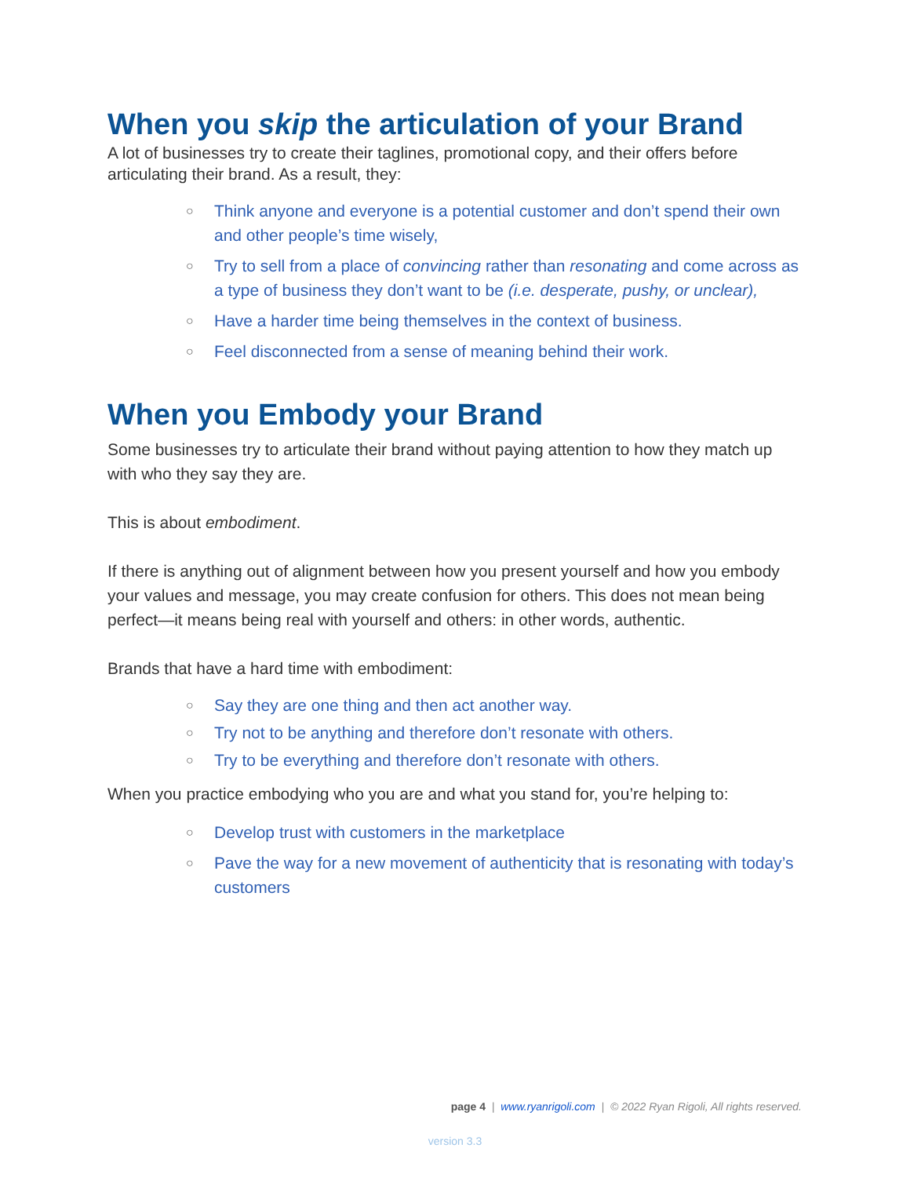When you skip the articulation of your Brand
A lot of businesses try to create their taglines, promotional copy, and their offers before articulating their brand. As a result, they:
○ Think anyone and everyone is a potential customer and don’t spend their own and other people’s time wisely,
○ Try to sell from a place of convincing rather than resonating and come across as a type of business they don’t want to be (i.e. desperate, pushy, or unclear),
○ Have a harder time being themselves in the context of business.
○ Feel disconnected from a sense of meaning behind their work.
When you Embody your Brand
Some businesses try to articulate their brand without paying attention to how they match up with who they say they are.
This is about embodiment.
If there is anything out of alignment between how you present yourself and how you embody your values and message, you may create confusion for others. This does not mean being perfect—it means being real with yourself and others: in other words, authentic.
Brands that have a hard time with embodiment:
○ Say they are one thing and then act another way.
○ Try not to be anything and therefore don’t resonate with others.
○ Try to be everything and therefore don’t resonate with others.
When you practice embodying who you are and what you stand for, you’re helping to:
○ Develop trust with customers in the marketplace
○ Pave the way for a new movement of authenticity that is resonating with today’s customers
page 4 | www.ryanrigoli.com | © 2022 Ryan Rigoli, All rights reserved.
version 3.3